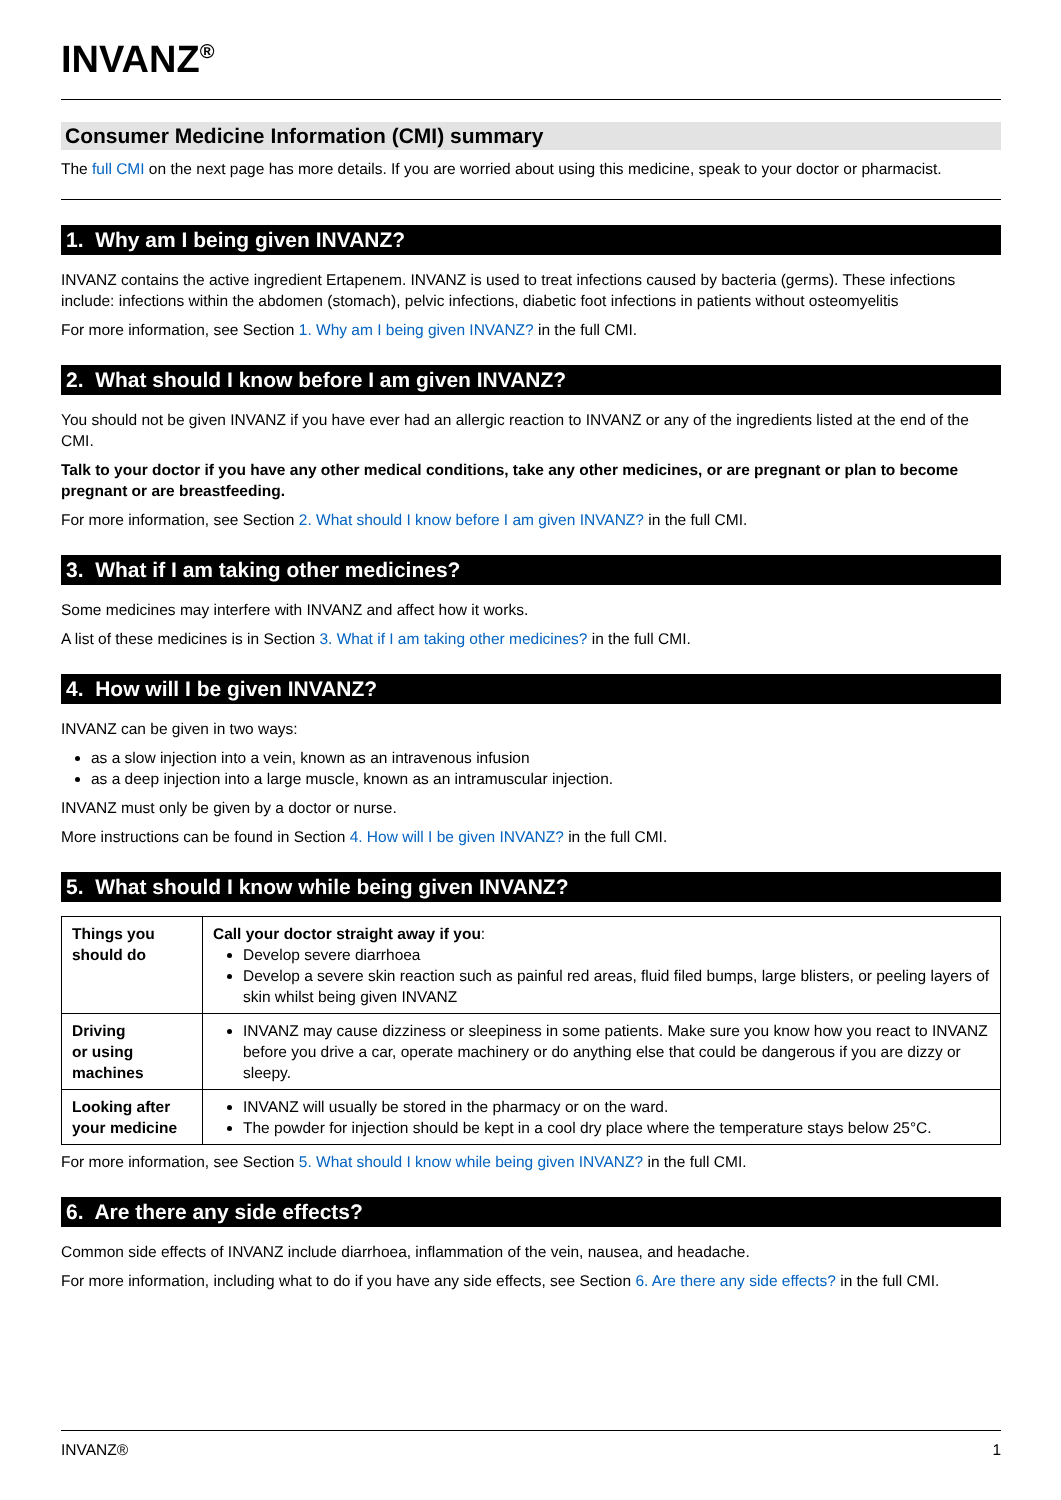INVANZ<sup>®</sup>
Consumer Medicine Information (CMI) summary
The full CMI on the next page has more details. If you are worried about using this medicine, speak to your doctor or pharmacist.
1. Why am I being given INVANZ?
INVANZ contains the active ingredient Ertapenem. INVANZ is used to treat infections caused by bacteria (germs). These infections include: infections within the abdomen (stomach), pelvic infections, diabetic foot infections in patients without osteomyelitis
For more information, see Section 1. Why am I being given INVANZ? in the full CMI.
2. What should I know before I am given INVANZ?
You should not be given INVANZ if you have ever had an allergic reaction to INVANZ or any of the ingredients listed at the end of the CMI.
Talk to your doctor if you have any other medical conditions, take any other medicines, or are pregnant or plan to become pregnant or are breastfeeding.
For more information, see Section 2. What should I know before I am given INVANZ? in the full CMI.
3. What if I am taking other medicines?
Some medicines may interfere with INVANZ and affect how it works.
A list of these medicines is in Section 3. What if I am taking other medicines? in the full CMI.
4. How will I be given INVANZ?
INVANZ can be given in two ways:
as a slow injection into a vein, known as an intravenous infusion
as a deep injection into a large muscle, known as an intramuscular injection.
INVANZ must only be given by a doctor or nurse.
More instructions can be found in Section 4. How will I be given INVANZ? in the full CMI.
5. What should I know while being given INVANZ?
| Things you should do | Call your doctor straight away if you : Develop severe diarrhoea Develop a severe skin reaction such as painful red areas, fluid filed bumps, large blisters, or peeling layers of skin whilst being given INVANZ |
| Driving or using machines | INVANZ may cause dizziness or sleepiness in some patients. Make sure you know how you react to INVANZ before you drive a car, operate machinery or do anything else that could be dangerous if you are dizzy or sleepy. |
| Looking after your medicine | INVANZ will usually be stored in the pharmacy or on the ward. The powder for injection should be kept in a cool dry place where the temperature stays below 25°C. |
For more information, see Section 5. What should I know while being given INVANZ? in the full CMI.
6. Are there any side effects?
Common side effects of INVANZ include diarrhoea, inflammation of the vein, nausea, and headache.
For more information, including what to do if you have any side effects, see Section 6. Are there any side effects? in the full CMI.
INVANZ® 1